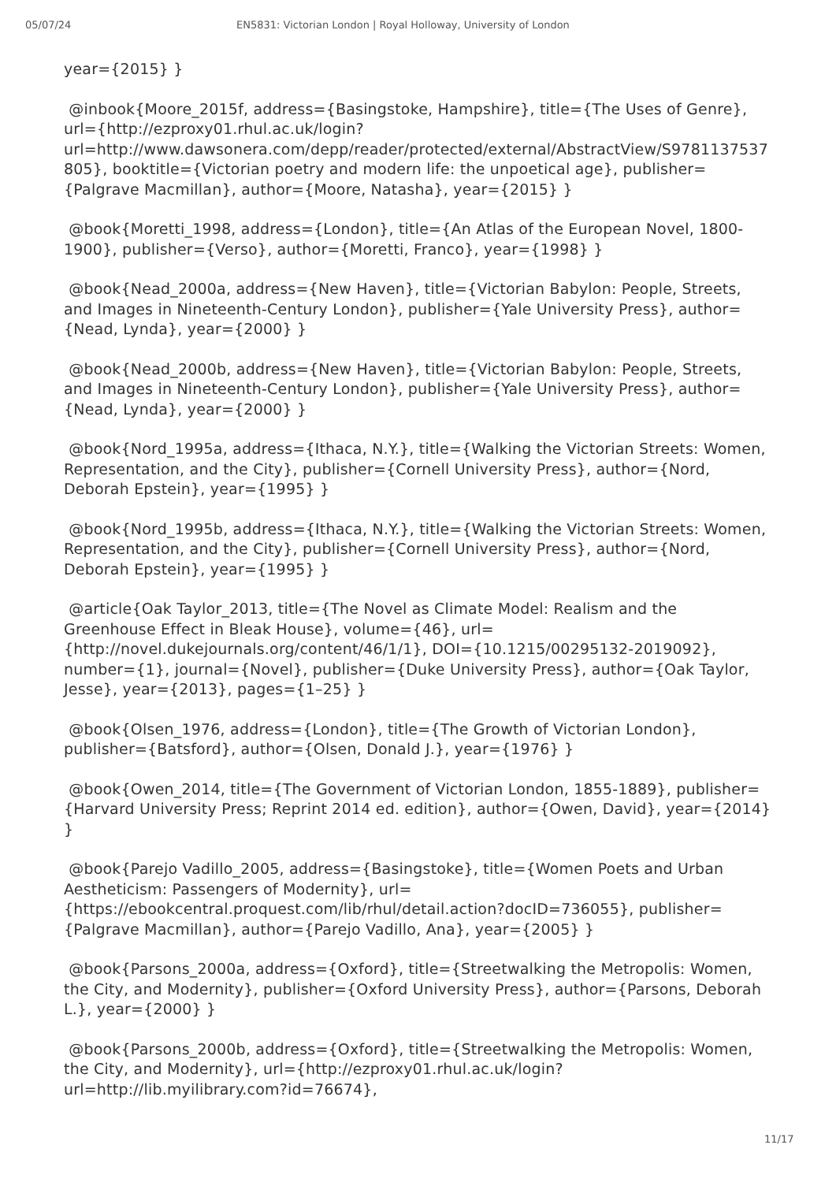05/07/24 EN5831: Victorian London | Royal Holloway, University of London
year={2015} }
@inbook{Moore_2015f, address={Basingstoke, Hampshire}, title={The Uses of Genre}, url={http://ezproxy01.rhul.ac.uk/login?url=http://www.dawsonera.com/depp/reader/protected/external/AbstractView/S9781137537805}, booktitle={Victorian poetry and modern life: the unpoetical age}, publisher={Palgrave Macmillan}, author={Moore, Natasha}, year={2015} }
@book{Moretti_1998, address={London}, title={An Atlas of the European Novel, 1800-1900}, publisher={Verso}, author={Moretti, Franco}, year={1998} }
@book{Nead_2000a, address={New Haven}, title={Victorian Babylon: People, Streets, and Images in Nineteenth-Century London}, publisher={Yale University Press}, author={Nead, Lynda}, year={2000} }
@book{Nead_2000b, address={New Haven}, title={Victorian Babylon: People, Streets, and Images in Nineteenth-Century London}, publisher={Yale University Press}, author={Nead, Lynda}, year={2000} }
@book{Nord_1995a, address={Ithaca, N.Y.}, title={Walking the Victorian Streets: Women, Representation, and the City}, publisher={Cornell University Press}, author={Nord, Deborah Epstein}, year={1995} }
@book{Nord_1995b, address={Ithaca, N.Y.}, title={Walking the Victorian Streets: Women, Representation, and the City}, publisher={Cornell University Press}, author={Nord, Deborah Epstein}, year={1995} }
@article{Oak Taylor_2013, title={The Novel as Climate Model: Realism and the Greenhouse Effect in Bleak House}, volume={46}, url={http://novel.dukejournals.org/content/46/1/1}, DOI={10.1215/00295132-2019092}, number={1}, journal={Novel}, publisher={Duke University Press}, author={Oak Taylor, Jesse}, year={2013}, pages={1–25} }
@book{Olsen_1976, address={London}, title={The Growth of Victorian London}, publisher={Batsford}, author={Olsen, Donald J.}, year={1976} }
@book{Owen_2014, title={The Government of Victorian London, 1855-1889}, publisher={Harvard University Press; Reprint 2014 ed. edition}, author={Owen, David}, year={2014} }
@book{Parejo Vadillo_2005, address={Basingstoke}, title={Women Poets and Urban Aestheticism: Passengers of Modernity}, url={https://ebookcentral.proquest.com/lib/rhul/detail.action?docID=736055}, publisher={Palgrave Macmillan}, author={Parejo Vadillo, Ana}, year={2005} }
@book{Parsons_2000a, address={Oxford}, title={Streetwalking the Metropolis: Women, the City, and Modernity}, publisher={Oxford University Press}, author={Parsons, Deborah L.}, year={2000} }
@book{Parsons_2000b, address={Oxford}, title={Streetwalking the Metropolis: Women, the City, and Modernity}, url={http://ezproxy01.rhul.ac.uk/login?url=http://lib.myilibrary.com?id=76674},
11/17